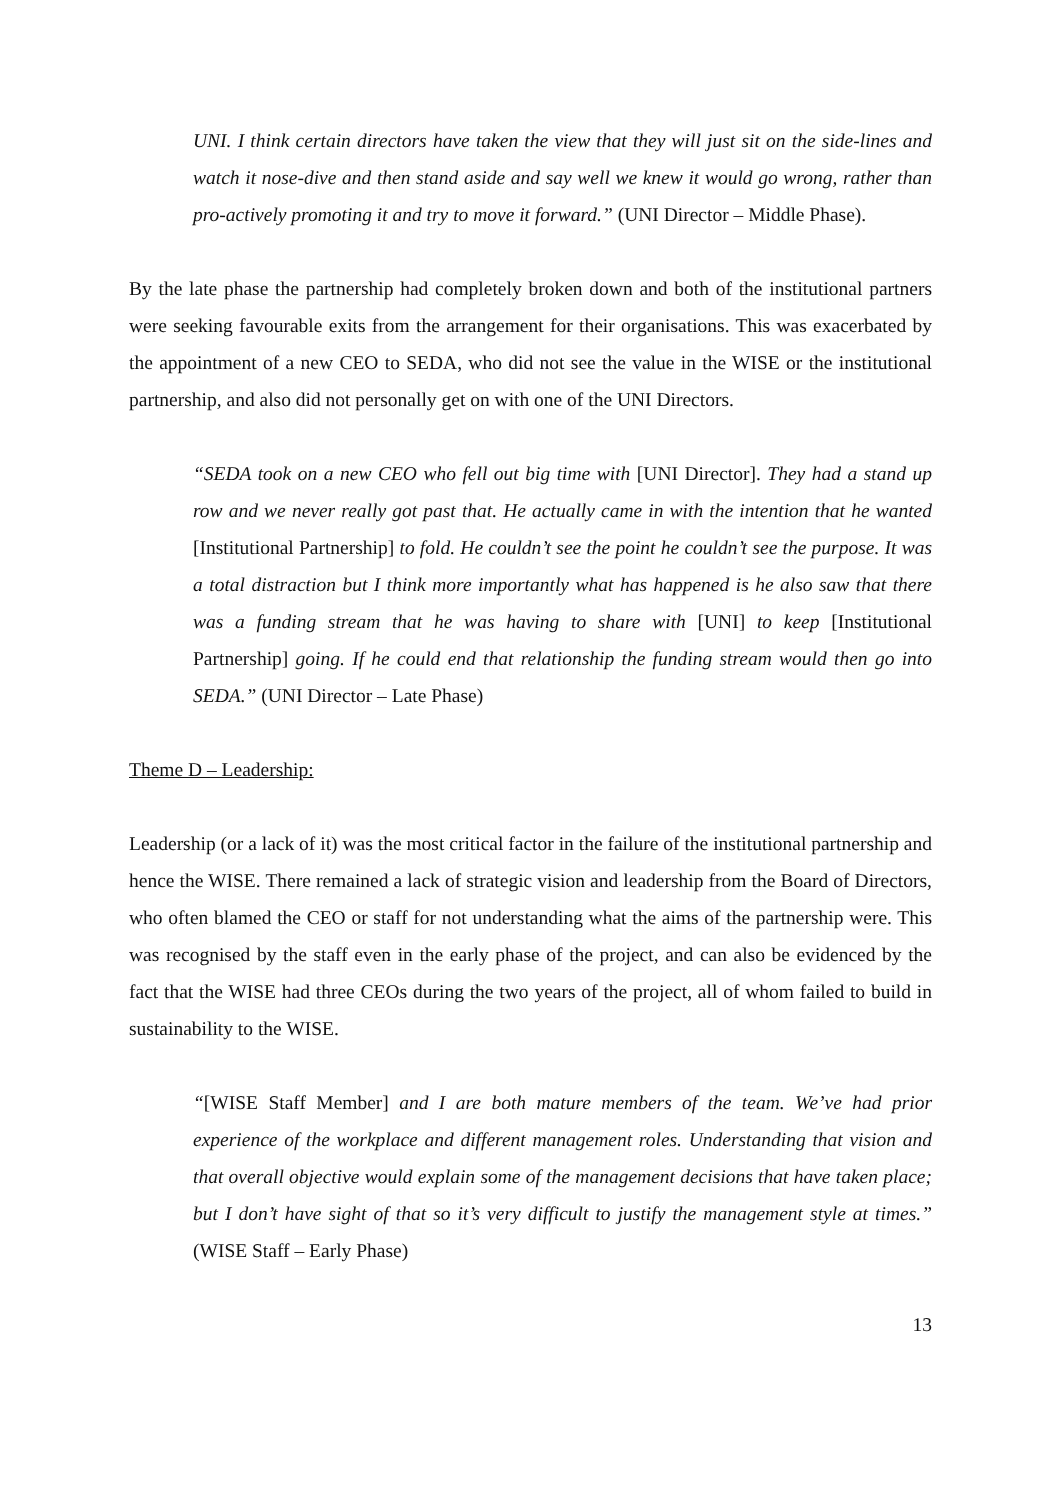UNI. I think certain directors have taken the view that they will just sit on the side-lines and watch it nose-dive and then stand aside and say well we knew it would go wrong, rather than pro-actively promoting it and try to move it forward.” (UNI Director – Middle Phase).
By the late phase the partnership had completely broken down and both of the institutional partners were seeking favourable exits from the arrangement for their organisations. This was exacerbated by the appointment of a new CEO to SEDA, who did not see the value in the WISE or the institutional partnership, and also did not personally get on with one of the UNI Directors.
“SEDA took on a new CEO who fell out big time with [UNI Director]. They had a stand up row and we never really got past that. He actually came in with the intention that he wanted [Institutional Partnership] to fold. He couldn’t see the point he couldn’t see the purpose. It was a total distraction but I think more importantly what has happened is he also saw that there was a funding stream that he was having to share with [UNI] to keep [Institutional Partnership] going. If he could end that relationship the funding stream would then go into SEDA.” (UNI Director – Late Phase)
Theme D – Leadership:
Leadership (or a lack of it) was the most critical factor in the failure of the institutional partnership and hence the WISE. There remained a lack of strategic vision and leadership from the Board of Directors, who often blamed the CEO or staff for not understanding what the aims of the partnership were. This was recognised by the staff even in the early phase of the project, and can also be evidenced by the fact that the WISE had three CEOs during the two years of the project, all of whom failed to build in sustainability to the WISE.
“[WISE Staff Member] and I are both mature members of the team. We’ve had prior experience of the workplace and different management roles. Understanding that vision and that overall objective would explain some of the management decisions that have taken place; but I don’t have sight of that so it’s very difficult to justify the management style at times.” (WISE Staff – Early Phase)
13